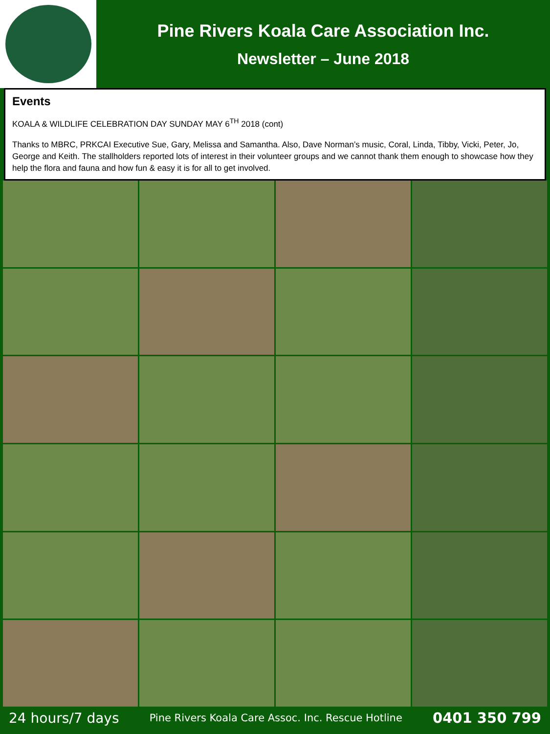Pine Rivers Koala Care Association Inc.
Newsletter – June 2018
Events
KOALA & WILDLIFE CELEBRATION DAY SUNDAY MAY 6<sup>TH</sup> 2018 (cont)
Thanks to MBRC, PRKCAI Executive Sue, Gary, Melissa and Samantha. Also, Dave Norman’s music, Coral, Linda, Tibby, Vicki, Peter, Jo, George and Keith. The stallholders reported lots of interest in their volunteer groups and we cannot thank them enough to showcase how they help the flora and fauna and how fun & easy it is for all to get involved.
24 hours/7 days Pine Rivers Koala Care Assoc. Inc. Rescue Hotline 0401 350 799